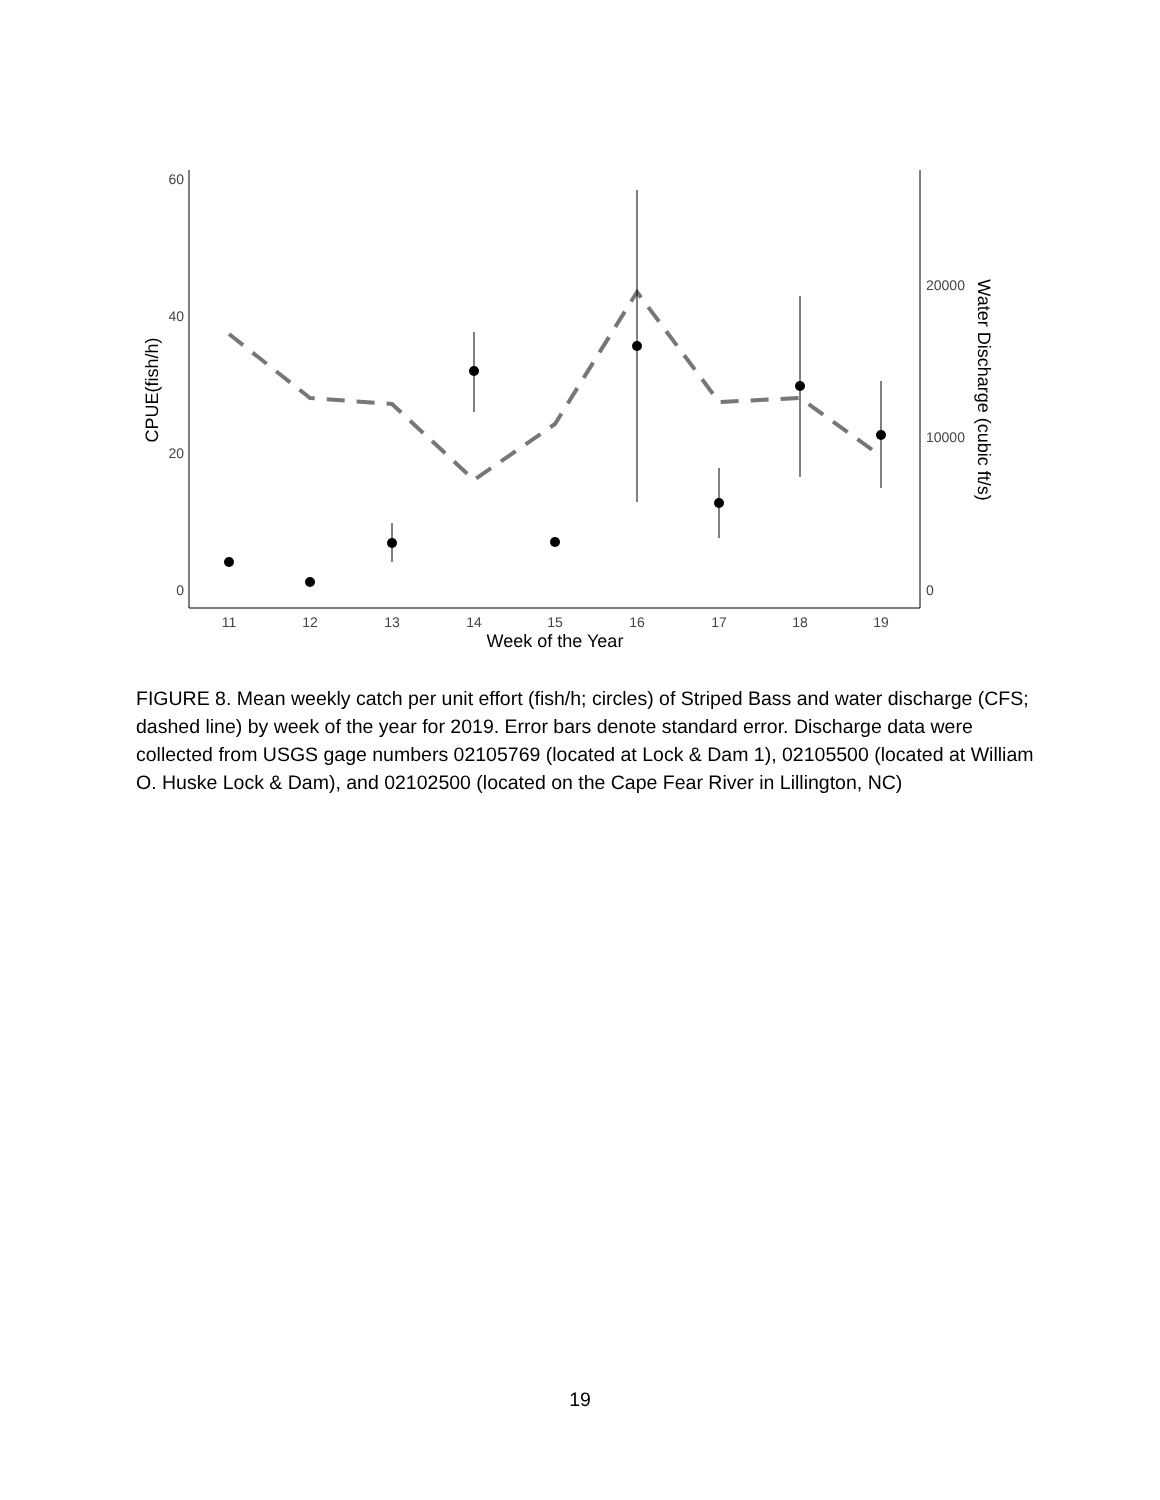60
40
20
0
20000
10000
0
11
12
13
14
15
16
17
18
19
Week of the Year
CPUE(fish/h)
Water Discharge (cubic ft/s)
FIGURE 8. Mean weekly catch per unit effort (fish/h; circles) of Striped Bass and water discharge (CFS; dashed line) by week of the year for 2019. Error bars denote standard error. Discharge data were collected from USGS gage numbers 02105769 (located at Lock & Dam 1), 02105500 (located at William O. Huske Lock & Dam), and 02102500 (located on the Cape Fear River in Lillington, NC)
19